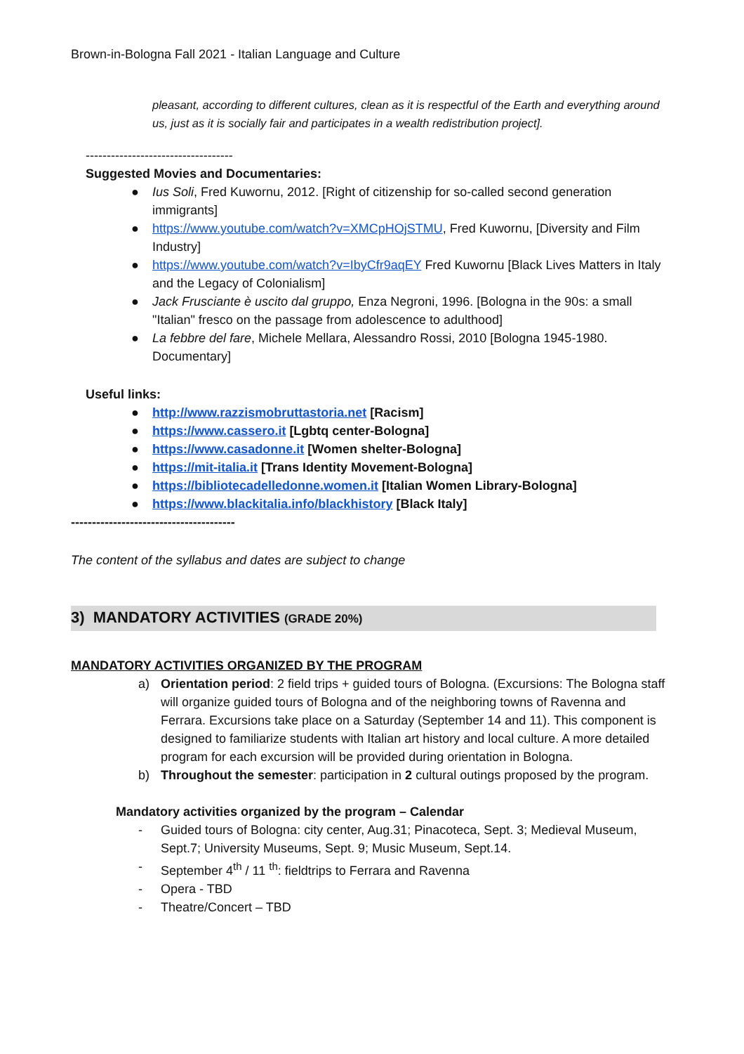Brown-in-Bologna Fall 2021 - Italian Language and Culture
pleasant, according to different cultures, clean as it is respectful of the Earth and everything around us, just as it is socially fair and participates in a wealth redistribution project].
-----------------------------------
Suggested Movies and Documentaries:
● Ius Soli, Fred Kuwornu, 2012. [Right of citizenship for so-called second generation immigrants]
● https://www.youtube.com/watch?v=XMCpHOjSTMU, Fred Kuwornu, [Diversity and Film Industry]
● https://www.youtube.com/watch?v=IbyCfr9aqEY Fred Kuwornu [Black Lives Matters in Italy and the Legacy of Colonialism]
● Jack Frusciante è uscito dal gruppo, Enza Negroni, 1996. [Bologna in the 90s: a small "Italian" fresco on the passage from adolescence to adulthood]
● La febbre del fare, Michele Mellara, Alessandro Rossi, 2010 [Bologna 1945-1980. Documentary]
Useful links:
● http://www.razzismobruttastoria.net [Racism]
● https://www.cassero.it [Lgbtq center-Bologna]
● https://www.casadonne.it [Women shelter-Bologna]
● https://mit-italia.it [Trans Identity Movement-Bologna]
● https://bibliotecadelledonne.women.it [Italian Women Library-Bologna]
● https://www.blackitalia.info/blackhistory [Black Italy]
---------------------------------------
The content of the syllabus and dates are subject to change
3) MANDATORY ACTIVITIES (GRADE 20%)
MANDATORY ACTIVITIES ORGANIZED BY THE PROGRAM
a) Orientation period: 2 field trips + guided tours of Bologna. (Excursions: The Bologna staff will organize guided tours of Bologna and of the neighboring towns of Ravenna and Ferrara. Excursions take place on a Saturday (September 14 and 11). This component is designed to familiarize students with Italian art history and local culture. A more detailed program for each excursion will be provided during orientation in Bologna.
b) Throughout the semester: participation in 2 cultural outings proposed by the program.
Mandatory activities organized by the program – Calendar
- Guided tours of Bologna: city center, Aug.31; Pinacoteca, Sept. 3; Medieval Museum, Sept.7; University Museums, Sept. 9; Music Museum, Sept.14.
- September 4<sup>th</sup> / 11 <sup>th</sup>: fieldtrips to Ferrara and Ravenna
- Opera - TBD
- Theatre/Concert – TBD